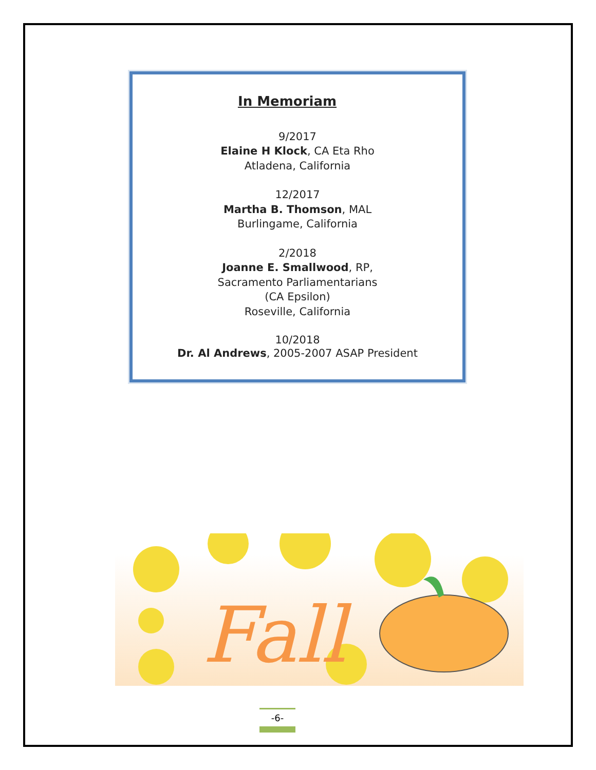In Memoriam
9/2017
Elaine H Klock, CA Eta Rho
Atladena, California
12/2017
Martha B. Thomson, MAL
Burlingame, California
2/2018
Joanne E. Smallwood, RP,
Sacramento Parliamentarians
(CA Epsilon)
Roseville, California
10/2018
Dr. Al Andrews, 2005-2007 ASAP President
Fall
-6-